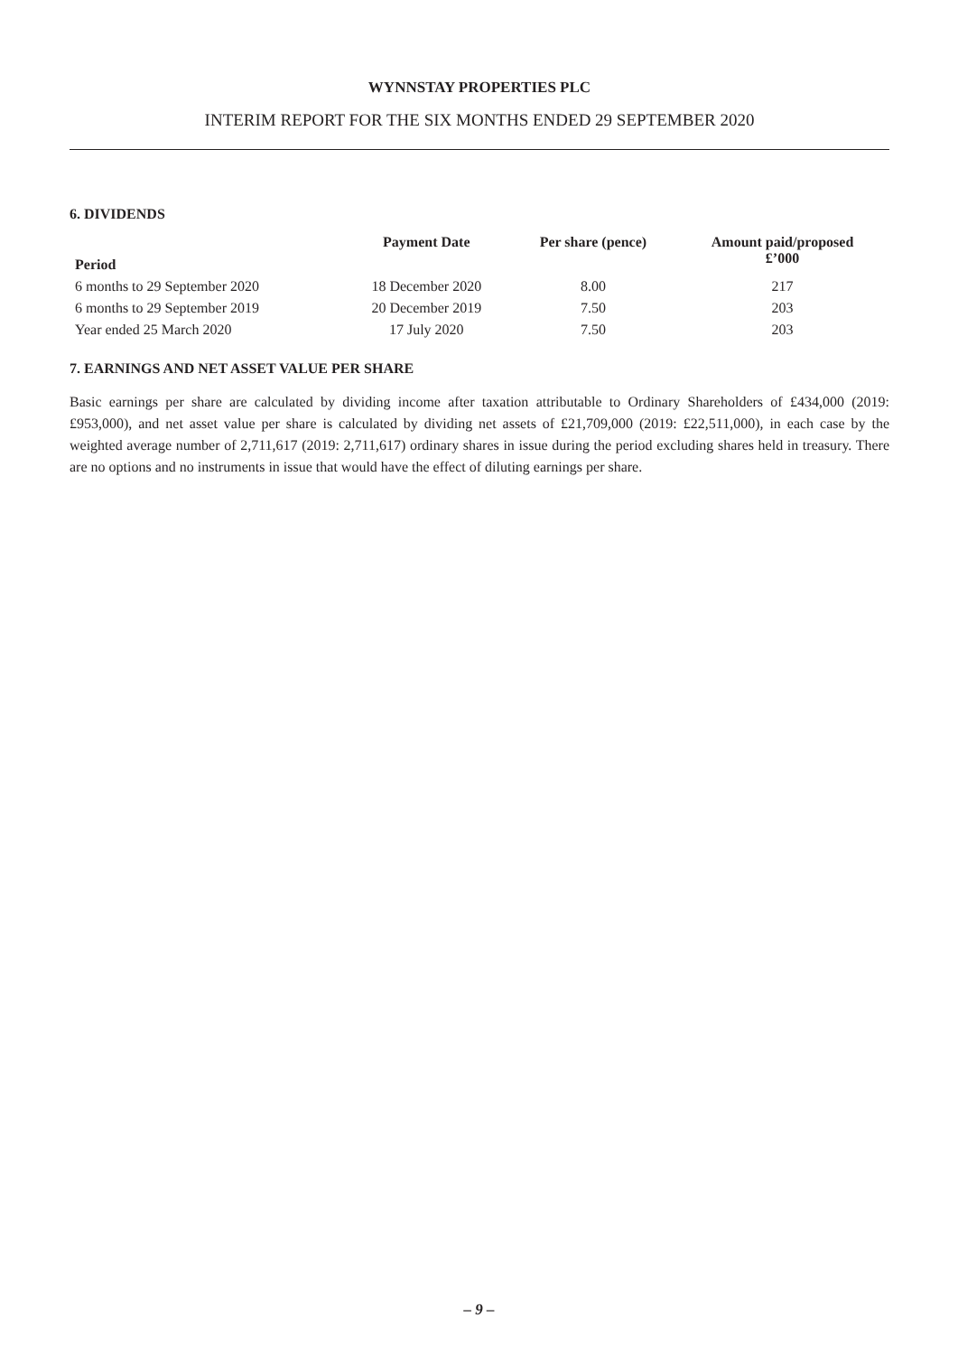WYNNSTAY PROPERTIES PLC
INTERIM REPORT FOR THE SIX MONTHS ENDED 29 SEPTEMBER 2020
6. DIVIDENDS
| Period | Payment Date | Per share (pence) | Amount paid/proposed £’000 |
| --- | --- | --- | --- |
| 6 months to 29 September 2020 | 18 December 2020 | 8.00 | 217 |
| 6 months to 29 September 2019 | 20 December 2019 | 7.50 | 203 |
| Year ended 25 March 2020 | 17 July 2020 | 7.50 | 203 |
7. EARNINGS AND NET ASSET VALUE PER SHARE
Basic earnings per share are calculated by dividing income after taxation attributable to Ordinary Shareholders of £434,000 (2019: £953,000), and net asset value per share is calculated by dividing net assets of £21,709,000 (2019: £22,511,000), in each case by the weighted average number of 2,711,617 (2019: 2,711,617) ordinary shares in issue during the period excluding shares held in treasury. There are no options and no instruments in issue that would have the effect of diluting earnings per share.
– 9 –